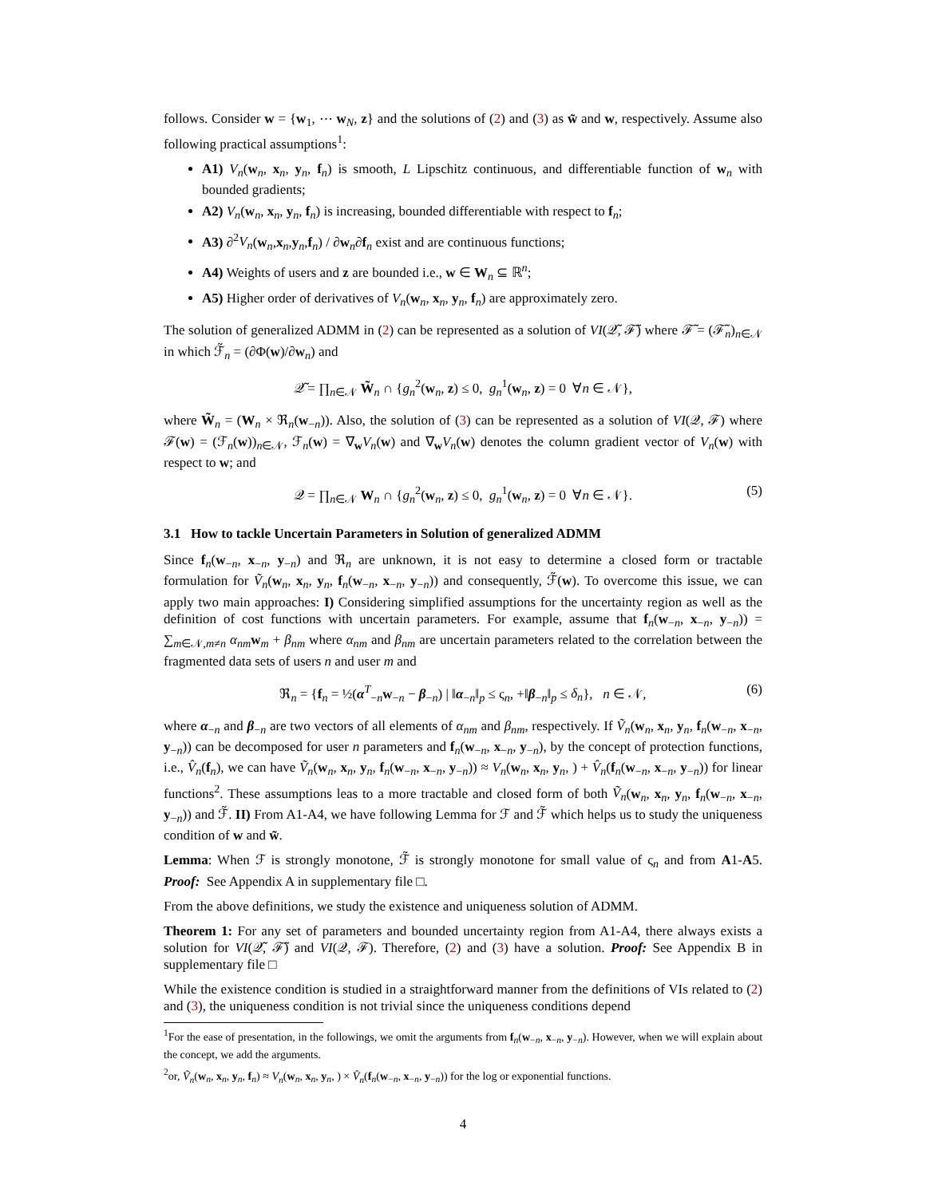follows. Consider w = {w<sub>1</sub>, ⋯ w<sub>N</sub>, z} and the solutions of (2) and (3) as w̃ and w, respectively. Assume also following practical assumptions<sup>1</sup>:
A1) V<sub>n</sub>(w<sub>n</sub>, x<sub>n</sub>, y<sub>n</sub>, f<sub>n</sub>) is smooth, L Lipschitz continuous, and differentiable function of w<sub>n</sub> with bounded gradients;
A2) V<sub>n</sub>(w<sub>n</sub>, x<sub>n</sub>, y<sub>n</sub>, f<sub>n</sub>) is increasing, bounded differentiable with respect to f<sub>n</sub>;
A3) ∂<sup>2</sup>V<sub>n</sub>(w<sub>n</sub>,x<sub>n</sub>,y<sub>n</sub>,f<sub>n</sub>) / ∂w<sub>n</sub>∂f<sub>n</sub> exist and are continuous functions;
A4) Weights of users and z are bounded i.e., w ∈ W<sub>n</sub> ⊆ ℝ<sup>n</sup>;
A5) Higher order of derivatives of V<sub>n</sub>(w<sub>n</sub>, x<sub>n</sub>, y<sub>n</sub>, f<sub>n</sub>) are approximately zero.
The solution of generalized ADMM in (2) can be represented as a solution of VI(𝒬̃, ℱ̃) where ℱ̃ = (ℱ̃<sub>n</sub>)<sub>n∈𝒩</sub> in which ℱ̃<sub>n</sub> = (∂Φ(w)/∂w<sub>n</sub>) and
𝒬̃ = ∏<sub>n∈𝒩</sub> W̃<sub>n</sub> ∩ {g<sub>n</sub><sup>2</sup>(w<sub>n</sub>, z) ≤ 0, g<sub>n</sub><sup>1</sup>(w<sub>n</sub>, z) = 0 ∀n ∈ 𝒩},
where W̃<sub>n</sub> = (W<sub>n</sub> × ℜ<sub>n</sub>(w<sub>−n</sub>)). Also, the solution of (3) can be represented as a solution of VI(𝒬, ℱ) where ℱ(w) = (ℱ<sub>n</sub>(w))<sub>n∈𝒩</sub>, ℱ<sub>n</sub>(w) = ∇<sub>w</sub>V<sub>n</sub>(w) and ∇<sub>w</sub>V<sub>n</sub>(w) denotes the column gradient vector of V<sub>n</sub>(w) with respect to w; and
𝒬 = ∏<sub>n∈𝒩</sub> W<sub>n</sub> ∩ {g<sub>n</sub><sup>2</sup>(w<sub>n</sub>, z) ≤ 0, g<sub>n</sub><sup>1</sup>(w<sub>n</sub>, z) = 0 ∀n ∈ 𝒩}. (5)
3.1 How to tackle Uncertain Parameters in Solution of generalized ADMM
Since f<sub>n</sub>(w<sub>−n</sub>, x<sub>−n</sub>, y<sub>−n</sub>) and ℜ<sub>n</sub> are unknown, it is not easy to determine a closed form or tractable formulation for Ṽ<sub>n</sub>(w<sub>n</sub>, x<sub>n</sub>, y<sub>n</sub>, f<sub>n</sub>(w<sub>−n</sub>, x<sub>−n</sub>, y<sub>−n</sub>)) and consequently, ℱ̃(w). To overcome this issue, we can apply two main approaches: I) Considering simplified assumptions for the uncertainty region as well as the definition of cost functions with uncertain parameters. For example, assume that f<sub>n</sub>(w<sub>−n</sub>, x<sub>−n</sub>, y<sub>−n</sub>)) = ∑<sub>m∈𝒩,m≠n</sub> α<sub>nm</sub> w<sub>m</sub> + β<sub>nm</sub> where α<sub>nm</sub> and β<sub>nm</sub> are uncertain parameters related to the correlation between the fragmented data sets of users n and user m and
ℜ<sub>n</sub> = {f<sub>n</sub> = ½(α<sup>T</sup><sub>−n</sub>w<sub>−n</sub> − β<sub>−n</sub>) | ‖α<sub>−n</sub>‖<sub>p</sub> ≤ ς<sub>n</sub>, +‖β<sub>−n</sub>‖<sub>p</sub> ≤ δ<sub>n</sub>}, n ∈ 𝒩, (6)
where α<sub>−n</sub> and β<sub>−n</sub> are two vectors of all elements of α<sub>nm</sub> and β<sub>nm</sub>, respectively. If Ṽ<sub>n</sub>(w<sub>n</sub>, x<sub>n</sub>, y<sub>n</sub>, f<sub>n</sub>(w<sub>−n</sub>, x<sub>−n</sub>, y<sub>−n</sub>)) can be decomposed for user n parameters and f<sub>n</sub>(w<sub>−n</sub>, x<sub>−n</sub>, y<sub>−n</sub>), by the concept of protection functions, i.e., V̂<sub>n</sub>(f<sub>n</sub>), we can have Ṽ<sub>n</sub>(w<sub>n</sub>, x<sub>n</sub>, y<sub>n</sub>, f<sub>n</sub>(w<sub>−n</sub>, x<sub>−n</sub>, y<sub>−n</sub>)) ≈ V<sub>n</sub>(w<sub>n</sub>, x<sub>n</sub>, y<sub>n</sub>, ) + V̂<sub>n</sub>(f<sub>n</sub>(w<sub>−n</sub>, x<sub>−n</sub>, y<sub>−n</sub>)) for linear functions<sup>2</sup>. These assumptions leas to a more tractable and closed form of both Ṽ<sub>n</sub>(w<sub>n</sub>, x<sub>n</sub>, y<sub>n</sub>, f<sub>n</sub>(w<sub>−n</sub>, x<sub>−n</sub>, y<sub>−n</sub>)) and ℱ̃. II) From A1-A4, we have following Lemma for ℱ and ℱ̃ which helps us to study the uniqueness condition of w and w̃.
Lemma: When ℱ is strongly monotone, ℱ̃ is strongly monotone for small value of ς<sub>n</sub> and from A1-A5. Proof: See Appendix A in supplementary file □.
From the above definitions, we study the existence and uniqueness solution of ADMM.
Theorem 1: For any set of parameters and bounded uncertainty region from A1-A4, there always exists a solution for VI(𝒬̃, ℱ̃) and VI(𝒬, ℱ). Therefore, (2) and (3) have a solution. Proof: See Appendix B in supplementary file □
While the existence condition is studied in a straightforward manner from the definitions of VIs related to (2) and (3), the uniqueness condition is not trivial since the uniqueness conditions depend
<sup>1</sup> For the ease of presentation, in the followings, we omit the arguments from f<sub>n</sub>(w<sub>−n</sub>, x<sub>−n</sub>, y<sub>−n</sub>). However, when we will explain about the concept, we add the arguments.
<sup>2</sup> or, Ṽ<sub>n</sub>(w<sub>n</sub>, x<sub>n</sub>, y<sub>n</sub>, f<sub>n</sub>) ≈ V<sub>n</sub>(w<sub>n</sub>, x<sub>n</sub>, y<sub>n</sub>, ) × V̂<sub>n</sub>(f<sub>n</sub>(w<sub>−n</sub>, x<sub>−n</sub>, y<sub>−n</sub>)) for the log or exponential functions.
4